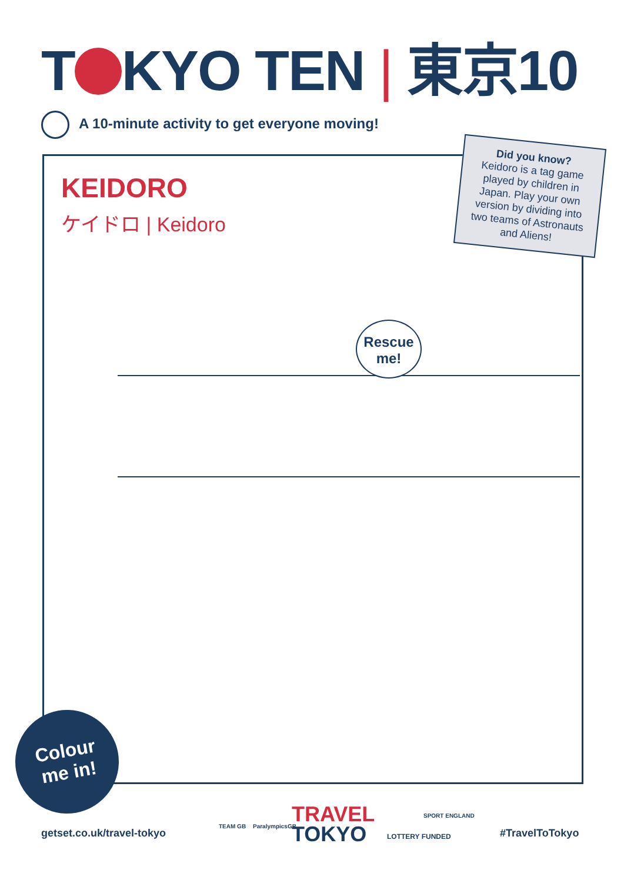T KYO TEN | 東京10
A 10-minute activity to get everyone moving!
KEIDORO
ケイドロ | Keidoro
Did you know?
Keidoro is a tag game played by children in Japan. Play your own version by dividing into two teams of Astronauts and Aliens!
Rescue
me!
Colour
me in!
getset.co.uk/travel-tokyo
TEAM GB ParalympicsGB
TRAVEL
TOKYO
SPORT ENGLAND
LOTTERY FUNDED #TravelToTokyo